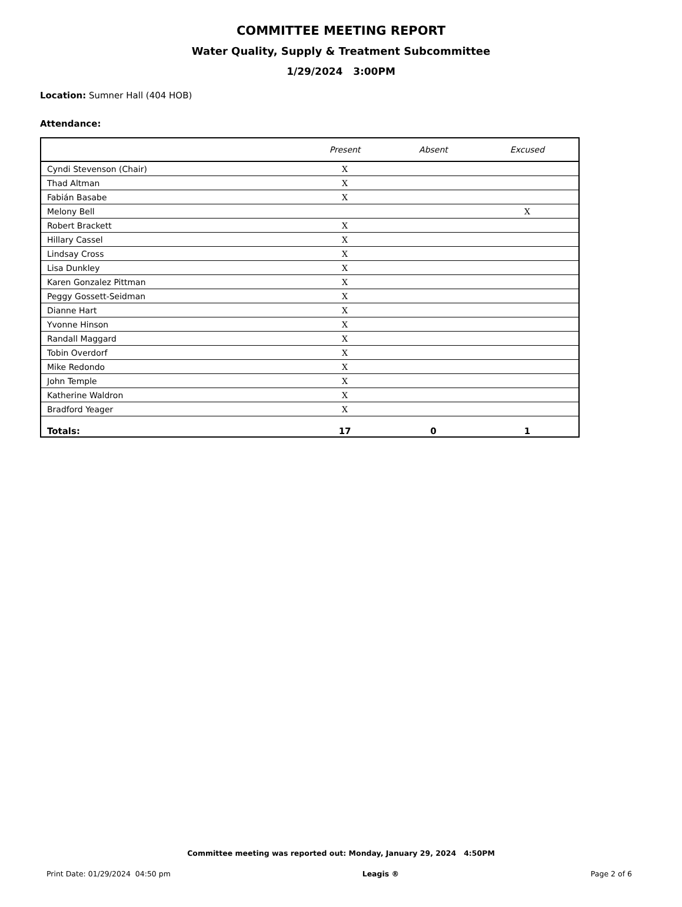COMMITTEE MEETING REPORT
Water Quality, Supply & Treatment Subcommittee
1/29/2024 3:00PM
Location: Sumner Hall (404 HOB)
Attendance:
| | Present | Absent | Excused |
| --- | --- | --- | --- |
| Cyndi Stevenson (Chair) | X | | |
| Thad Altman | X | | |
| Fabián Basabe | X | | |
| Melony Bell | | | X |
| Robert Brackett | X | | |
| Hillary Cassel | X | | |
| Lindsay Cross | X | | |
| Lisa Dunkley | X | | |
| Karen Gonzalez Pittman | X | | |
| Peggy Gossett-Seidman | X | | |
| Dianne Hart | X | | |
| Yvonne Hinson | X | | |
| Randall Maggard | X | | |
| Tobin Overdorf | X | | |
| Mike Redondo | X | | |
| John Temple | X | | |
| Katherine Waldron | X | | |
| Bradford Yeager | X | | |
| Totals: | 17 | 0 | 1 |
Committee meeting was reported out: Monday, January 29, 2024 4:50PM
Print Date: 01/29/2024 04:50 pm Leagis ® Page 2 of 6